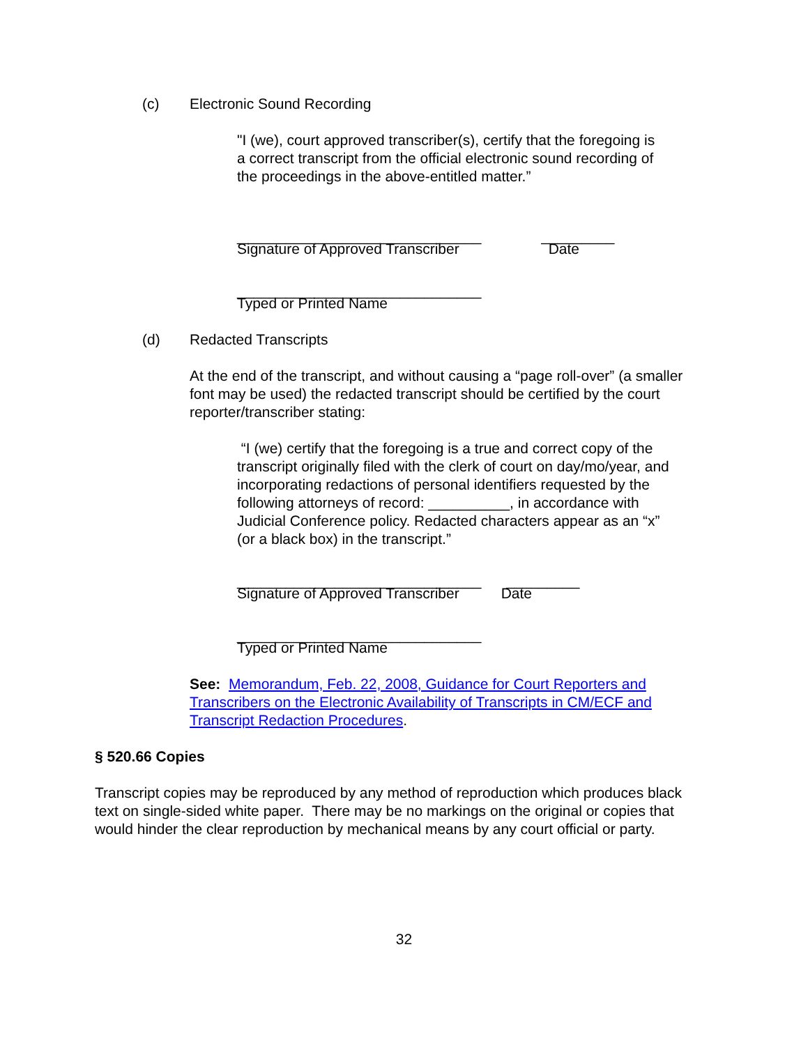(c) Electronic Sound Recording
"I (we), court approved transcriber(s), certify that the foregoing is a correct transcript from the official electronic sound recording of the proceedings in the above-entitled matter.”
______________________________ _________
Signature of Approved Transcriber Date
______________________________
Typed or Printed Name
(d) Redacted Transcripts
At the end of the transcript, and without causing a “page roll-over” (a smaller font may be used) the redacted transcript should be certified by the court reporter/transcriber stating:
“I (we) certify that the foregoing is a true and correct copy of the transcript originally filed with the clerk of court on day/mo/year, and incorporating redactions of personal identifiers requested by the following attorneys of record: __________, in accordance with Judicial Conference policy. Redacted characters appear as an “x” (or a black box) in the transcript.”
______________________________ _________
Signature of Approved Transcriber Date
______________________________
Typed or Printed Name
See: Memorandum, Feb. 22, 2008, Guidance for Court Reporters and Transcribers on the Electronic Availability of Transcripts in CM/ECF and Transcript Redaction Procedures.
§ 520.66 Copies
Transcript copies may be reproduced by any method of reproduction which produces black text on single-sided white paper. There may be no markings on the original or copies that would hinder the clear reproduction by mechanical means by any court official or party.
32